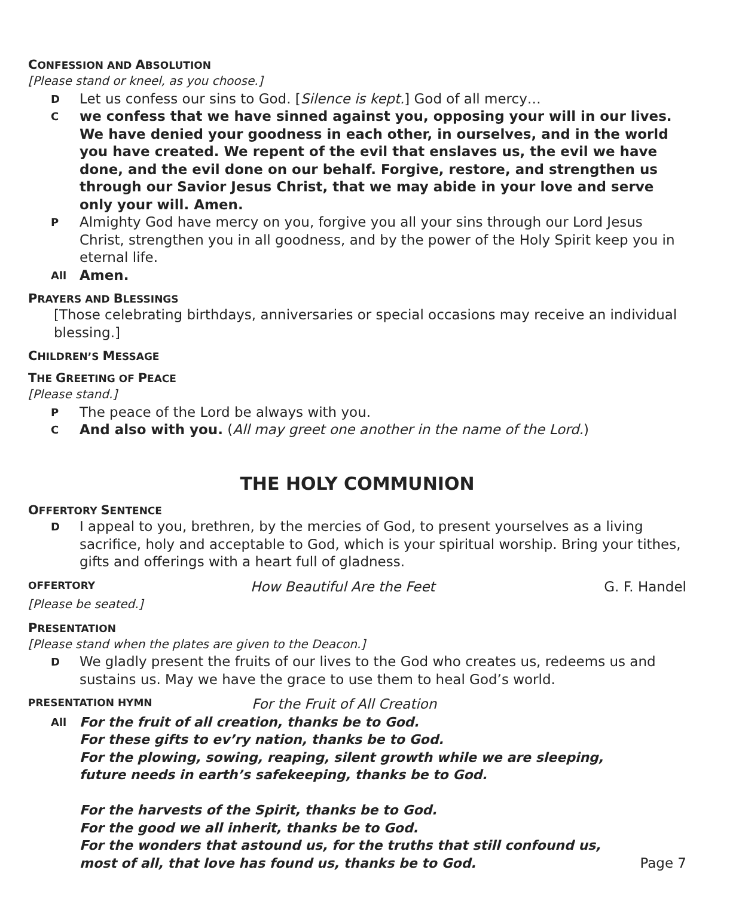CONFESSION AND ABSOLUTION
[Please stand or kneel, as you choose.]
D Let us confess our sins to God. [Silence is kept.] God of all mercy…
Cwe confess that we have sinned against you, opposing your will in our lives. We have denied your goodness in each other, in ourselves, and in the world you have created. We repent of the evil that enslaves us, the evil we have done, and the evil done on our behalf. Forgive, restore, and strengthen us through our Savior Jesus Christ, that we may abide in your love and serve only your will. Amen.
P Almighty God have mercy on you, forgive you all your sins through our Lord Jesus Christ, strengthen you in all goodness, and by the power of the Holy Spirit keep you in eternal life.
All Amen.
PRAYERS AND BLESSINGS
[Those celebrating birthdays, anniversaries or special occasions may receive an individual blessing.]
CHILDREN’S MESSAGE
THE GREETING OF PEACE
[Please stand.]
P The peace of the Lord be always with you.
C And also with you. (All may greet one another in the name of the Lord.)
THE HOLY COMMUNION
OFFERTORY SENTENCE
D I appeal to you, brethren, by the mercies of God, to present yourselves as a living sacrifice, holy and acceptable to God, which is your spiritual worship. Bring your tithes, gifts and offerings with a heart full of gladness.
OFFERTORY How Beautiful Are the Feet G. F. Handel
[Please be seated.]
PRESENTATION
[Please stand when the plates are given to the Deacon.]
D We gladly present the fruits of our lives to the God who creates us, redeems us and sustains us. May we have the grace to use them to heal God’s world.
PRESENTATION HYMN For the Fruit of All Creation
All For the fruit of all creation, thanks be to God.
For these gifts to ev’ry nation, thanks be to God.
For the plowing, sowing, reaping, silent growth while we are sleeping,
future needs in earth’s safekeeping, thanks be to God.
For the harvests of the Spirit, thanks be to God.
For the good we all inherit, thanks be to God.
For the wonders that astound us, for the truths that still confound us,
most of all, that love has found us, thanks be to God. Page 7